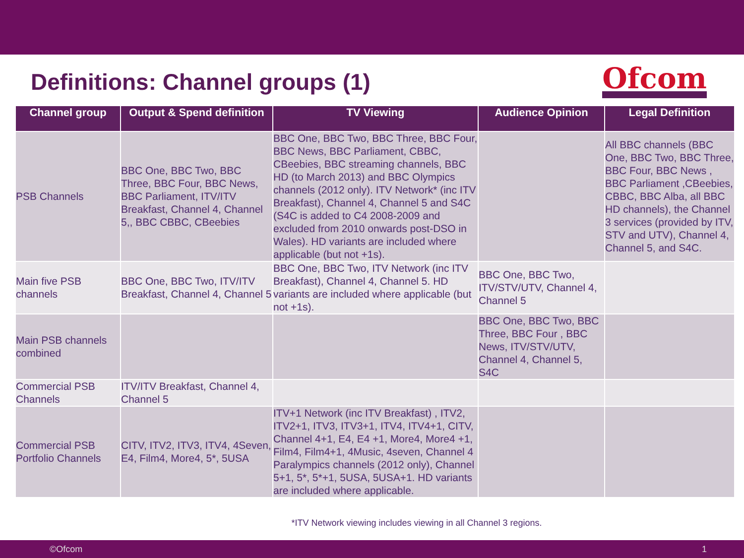Definitions: Channel groups (1)
Ofcom
| Channel group | Output & Spend definition | TV Viewing | Audience Opinion | Legal Definition |
| --- | --- | --- | --- | --- |
| PSB Channels | BBC One, BBC Two, BBC Three, BBC Four, BBC News, BBC Parliament, ITV/ITV Breakfast, Channel 4, Channel 5,, BBC CBBC, CBeebies | BBC One, BBC Two, BBC Three, BBC Four, BBC News, BBC Parliament, CBBC, CBeebies, BBC streaming channels, BBC HD (to March 2013) and BBC Olympics channels (2012 only). ITV Network* (inc ITV Breakfast), Channel 4, Channel 5 and S4C (S4C is added to C4 2008-2009 and excluded from 2010 onwards post-DSO in Wales). HD variants are included where applicable (but not +1s). | | All BBC channels (BBC One, BBC Two, BBC Three, BBC Four, BBC News , BBC Parliament ,CBeebies, CBBC, BBC Alba, all BBC HD channels), the Channel 3 services (provided by ITV, STV and UTV), Channel 4, Channel 5, and S4C. |
| Main five PSB channels | BBC One, BBC Two, ITV/ITV Breakfast, Channel 4, Channel 5 | BBC One, BBC Two, ITV Network (inc ITV Breakfast), Channel 4, Channel 5. HD variants are included where applicable (but not +1s). | BBC One, BBC Two, ITV/STV/UTV, Channel 4, Channel 5 | |
| Main PSB channels combined | | | BBC One, BBC Two, BBC Three, BBC Four , BBC News, ITV/STV/UTV, Channel 4, Channel 5, S4C | |
| Commercial PSB Channels | ITV/ITV Breakfast, Channel 4, Channel 5 | | | |
| Commercial PSB Portfolio Channels | CITV, ITV2, ITV3, ITV4, 4Seven, E4, Film4, More4, 5*, 5USA | ITV+1 Network (inc ITV Breakfast) , ITV2, ITV2+1, ITV3, ITV3+1, ITV4, ITV4+1, CITV, Channel 4+1, E4, E4 +1, More4, More4 +1, Film4, Film4+1, 4Music, 4seven, Channel 4 Paralympics channels (2012 only), Channel 5+1, 5*, 5*+1, 5USA, 5USA+1. HD variants are included where applicable. | | |
*ITV Network viewing includes viewing in all Channel 3 regions.
©Ofcom 1